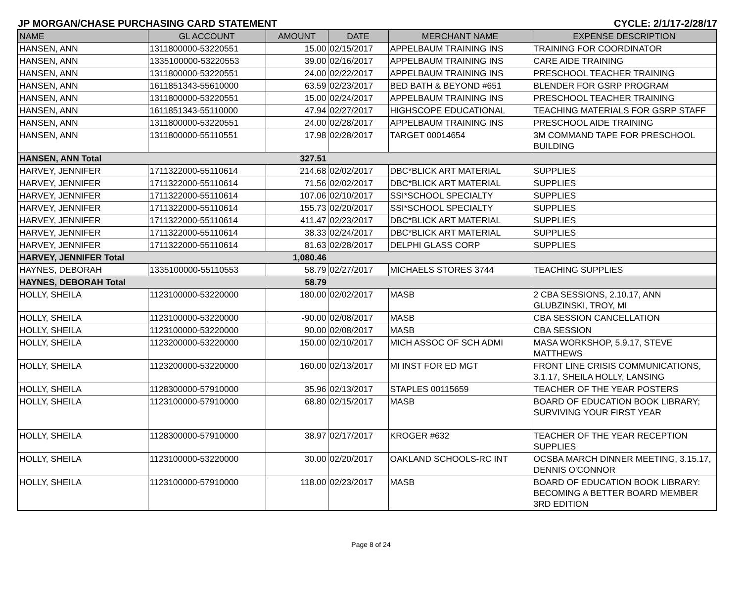JP MORGAN/CHASE PURCHASING CARD STATEMENT CYCLE: 2/1/17-2/28/17
| NAME | GL ACCOUNT | AMOUNT | DATE | MERCHANT NAME | EXPENSE DESCRIPTION |
| --- | --- | --- | --- | --- | --- |
| HANSEN, ANN | 1311800000-53220551 | 15.00 | 02/15/2017 | APPELBAUM TRAINING INS | TRAINING FOR COORDINATOR |
| HANSEN, ANN | 1335100000-53220553 | 39.00 | 02/16/2017 | APPELBAUM TRAINING INS | CARE AIDE TRAINING |
| HANSEN, ANN | 1311800000-53220551 | 24.00 | 02/22/2017 | APPELBAUM TRAINING INS | PRESCHOOL TEACHER TRAINING |
| HANSEN, ANN | 1611851343-55610000 | 63.59 | 02/23/2017 | BED BATH & BEYOND #651 | BLENDER FOR GSRP PROGRAM |
| HANSEN, ANN | 1311800000-53220551 | 15.00 | 02/24/2017 | APPELBAUM TRAINING INS | PRESCHOOL TEACHER TRAINING |
| HANSEN, ANN | 1611851343-55110000 | 47.94 | 02/27/2017 | HIGHSCOPE EDUCATIONAL | TEACHING MATERIALS FOR GSRP STAFF |
| HANSEN, ANN | 1311800000-53220551 | 24.00 | 02/28/2017 | APPELBAUM TRAINING INS | PRESCHOOL AIDE TRAINING |
| HANSEN, ANN | 1311800000-55110551 | 17.98 | 02/28/2017 | TARGET 00014654 | 3M COMMAND TAPE FOR PRESCHOOL BUILDING |
| HANSEN, ANN Total | | 327.51 | | | |
| HARVEY, JENNIFER | 1711322000-55110614 | 214.68 | 02/02/2017 | DBC*BLICK ART MATERIAL | SUPPLIES |
| HARVEY, JENNIFER | 1711322000-55110614 | 71.56 | 02/02/2017 | DBC*BLICK ART MATERIAL | SUPPLIES |
| HARVEY, JENNIFER | 1711322000-55110614 | 107.06 | 02/10/2017 | SSI*SCHOOL SPECIALTY | SUPPLIES |
| HARVEY, JENNIFER | 1711322000-55110614 | 155.73 | 02/20/2017 | SSI*SCHOOL SPECIALTY | SUPPLIES |
| HARVEY, JENNIFER | 1711322000-55110614 | 411.47 | 02/23/2017 | DBC*BLICK ART MATERIAL | SUPPLIES |
| HARVEY, JENNIFER | 1711322000-55110614 | 38.33 | 02/24/2017 | DBC*BLICK ART MATERIAL | SUPPLIES |
| HARVEY, JENNIFER | 1711322000-55110614 | 81.63 | 02/28/2017 | DELPHI GLASS CORP | SUPPLIES |
| HARVEY, JENNIFER Total | | 1,080.46 | | | |
| HAYNES, DEBORAH | 1335100000-55110553 | 58.79 | 02/27/2017 | MICHAELS STORES 3744 | TEACHING SUPPLIES |
| HAYNES, DEBORAH Total | | 58.79 | | | |
| HOLLY, SHEILA | 1123100000-53220000 | 180.00 | 02/02/2017 | MASB | 2 CBA SESSIONS, 2.10.17, ANN GLUBZINSKI, TROY, MI |
| HOLLY, SHEILA | 1123100000-53220000 | -90.00 | 02/08/2017 | MASB | CBA SESSION CANCELLATION |
| HOLLY, SHEILA | 1123100000-53220000 | 90.00 | 02/08/2017 | MASB | CBA SESSION |
| HOLLY, SHEILA | 1123200000-53220000 | 150.00 | 02/10/2017 | MICH ASSOC OF SCH ADMI | MASA WORKSHOP, 5.9.17, STEVE MATTHEWS |
| HOLLY, SHEILA | 1123200000-53220000 | 160.00 | 02/13/2017 | MI INST FOR ED MGT | FRONT LINE CRISIS COMMUNICATIONS, 3.1.17, SHEILA HOLLY, LANSING |
| HOLLY, SHEILA | 1128300000-57910000 | 35.96 | 02/13/2017 | STAPLES 00115659 | TEACHER OF THE YEAR POSTERS |
| HOLLY, SHEILA | 1123100000-57910000 | 68.80 | 02/15/2017 | MASB | BOARD OF EDUCATION BOOK LIBRARY; SURVIVING YOUR FIRST YEAR |
| HOLLY, SHEILA | 1128300000-57910000 | 38.97 | 02/17/2017 | KROGER #632 | TEACHER OF THE YEAR RECEPTION SUPPLIES |
| HOLLY, SHEILA | 1123100000-53220000 | 30.00 | 02/20/2017 | OAKLAND SCHOOLS-RC INT | OCSBA MARCH DINNER MEETING, 3.15.17, DENNIS O'CONNOR |
| HOLLY, SHEILA | 1123100000-57910000 | 118.00 | 02/23/2017 | MASB | BOARD OF EDUCATION BOOK LIBRARY: BECOMING A BETTER BOARD MEMBER 3RD EDITION |
Page 8 of 24